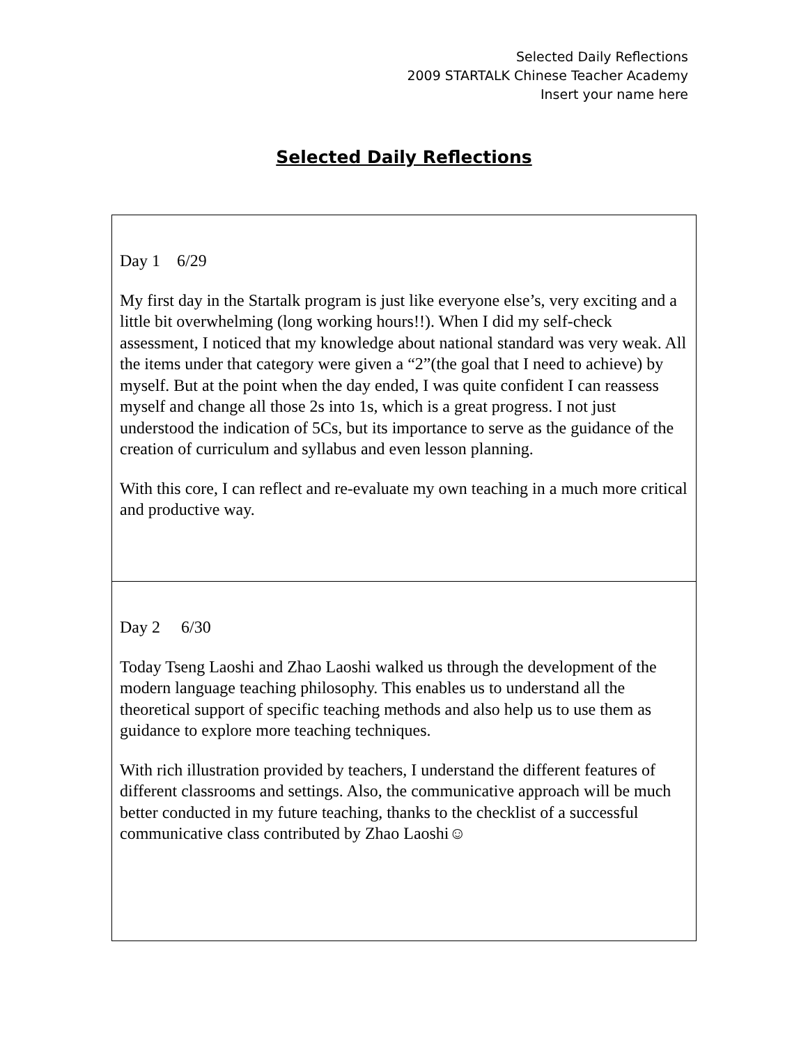Selected Daily Reflections
2009 STARTALK Chinese Teacher Academy
Insert your name here
Selected Daily Reflections
| Day 1 6/29 My first day in the Startalk program is just like everyone else’s, very exciting and a little bit overwhelming (long working hours!!). When I did my self-check assessment, I noticed that my knowledge about national standard was very weak. All the items under that category were given a “2”(the goal that I need to achieve) by myself. But at the point when the day ended, I was quite confident I can reassess myself and change all those 2s into 1s, which is a great progress. I not just understood the indication of 5Cs, but its importance to serve as the guidance of the creation of curriculum and syllabus and even lesson planning. With this core, I can reflect and re-evaluate my own teaching in a much more critical and productive way. |
| Day 2 6/30 Today Tseng Laoshi and Zhao Laoshi walked us through the development of the modern language teaching philosophy. This enables us to understand all the theoretical support of specific teaching methods and also help us to use them as guidance to explore more teaching techniques. With rich illustration provided by teachers, I understand the different features of different classrooms and settings. Also, the communicative approach will be much better conducted in my future teaching, thanks to the checklist of a successful communicative class contributed by Zhao Laoshi☺ |